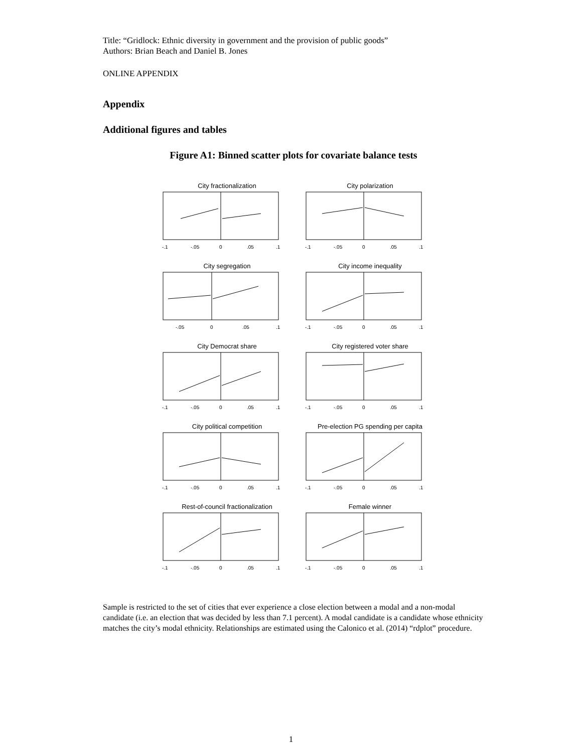Title: “Gridlock: Ethnic diversity in government and the provision of public goods”
Authors: Brian Beach and Daniel B. Jones
ONLINE APPENDIX
Appendix
Additional figures and tables
Figure A1: Binned scatter plots for covariate balance tests
City fractionalization
-.1
-.05
0
.05
.1
City polarization
-.1
-.05
0
.05
.1
City segregation
-.05
0
.05
.1
City income inequality
-.1
-.05
0
.05
.1
City Democrat share
-.1
-.05
0
.05
.1
City registered voter share
-.1
-.05
0
.05
.1
City political competition
-.1
-.05
0
.05
.1
Pre-election PG spending per capita
-.1
-.05
0
.05
.1
Rest-of-council fractionalization
-.1
-.05
0
.05
.1
Female winner
-.1
-.05
0
.05
.1
Sample is restricted to the set of cities that ever experience a close election between a modal and a non-modal candidate (i.e. an election that was decided by less than 7.1 percent). A modal candidate is a candidate whose ethnicity matches the city’s modal ethnicity. Relationships are estimated using the Calonico et al. (2014) “rdplot” procedure.
1